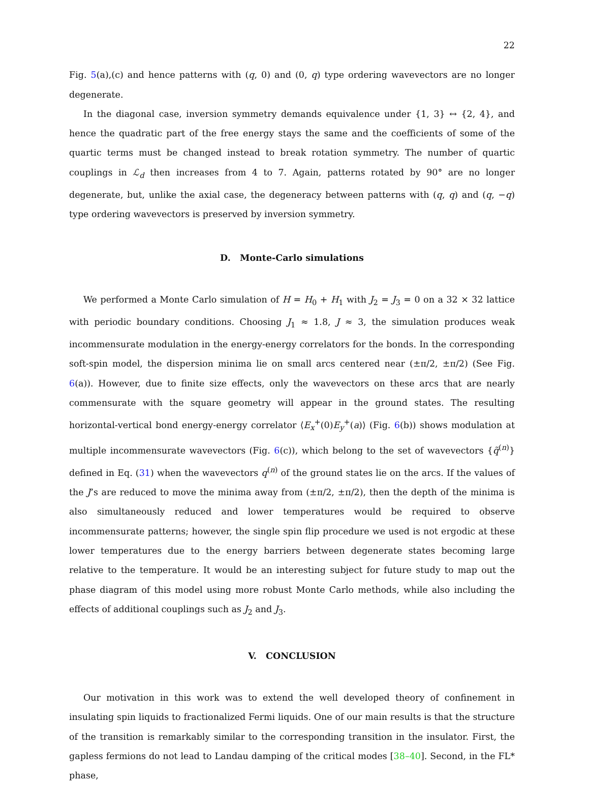22
Fig. 5(a),(c) and hence patterns with (q, 0) and (0, q) type ordering wavevectors are no longer degenerate.
In the diagonal case, inversion symmetry demands equivalence under {1, 3} ↔ {2, 4}, and hence the quadratic part of the free energy stays the same and the coefficients of some of the quartic terms must be changed instead to break rotation symmetry. The number of quartic couplings in ℒ<sub>d</sub> then increases from 4 to 7. Again, patterns rotated by 90° are no longer degenerate, but, unlike the axial case, the degeneracy between patterns with (q, q) and (q, −q) type ordering wavevectors is preserved by inversion symmetry.
D. Monte-Carlo simulations
We performed a Monte Carlo simulation of H = H<sub>0</sub> + H<sub>1</sub> with J<sub>2</sub> = J<sub>3</sub> = 0 on a 32 × 32 lattice with periodic boundary conditions. Choosing J<sub>1</sub> ≈ 1.8, J ≈ 3, the simulation produces weak incommensurate modulation in the energy-energy correlators for the bonds. In the corresponding soft-spin model, the dispersion minima lie on small arcs centered near (±π/2, ±π/2) (See Fig. 6(a)). However, due to finite size effects, only the wavevectors on these arcs that are nearly commensurate with the square geometry will appear in the ground states. The resulting horizontal-vertical bond energy-energy correlator ⟨E<sub>x</sub><sup>+</sup>(0)E<sub>y</sub><sup>+</sup>(a)⟩ (Fig. 6(b)) shows modulation at multiple incommensurate wavevectors (Fig. 6(c)), which belong to the set of wavevectors {q̃<sup>(n)</sup>} defined in Eq. (31) when the wavevectors q<sup>(n)</sup> of the ground states lie on the arcs. If the values of the J’s are reduced to move the minima away from (±π/2, ±π/2), then the depth of the minima is also simultaneously reduced and lower temperatures would be required to observe incommensurate patterns; however, the single spin flip procedure we used is not ergodic at these lower temperatures due to the energy barriers between degenerate states becoming large relative to the temperature. It would be an interesting subject for future study to map out the phase diagram of this model using more robust Monte Carlo methods, while also including the effects of additional couplings such as J<sub>2</sub> and J<sub>3</sub>.
V. CONCLUSION
Our motivation in this work was to extend the well developed theory of confinement in insulating spin liquids to fractionalized Fermi liquids. One of our main results is that the structure of the transition is remarkably similar to the corresponding transition in the insulator. First, the gapless fermions do not lead to Landau damping of the critical modes [38–40]. Second, in the FL* phase,